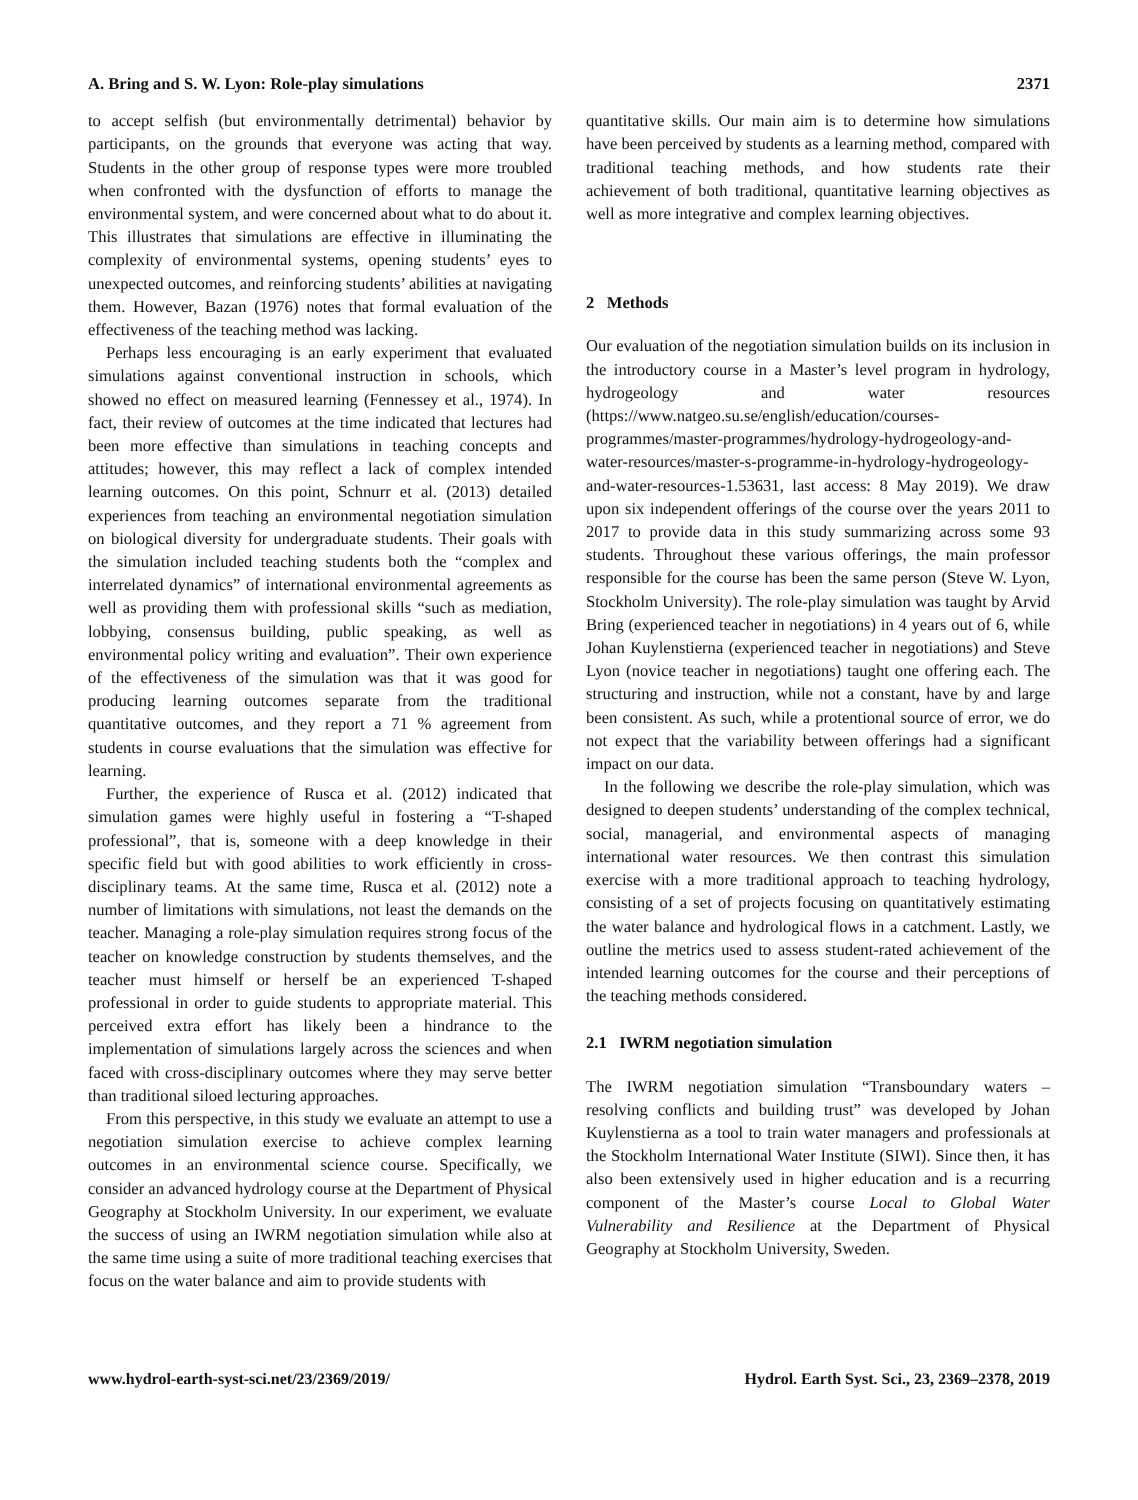A. Bring and S. W. Lyon: Role-play simulations 2371
to accept selfish (but environmentally detrimental) behavior by participants, on the grounds that everyone was acting that way. Students in the other group of response types were more troubled when confronted with the dysfunction of efforts to manage the environmental system, and were concerned about what to do about it. This illustrates that simulations are effective in illuminating the complexity of environmental systems, opening students’ eyes to unexpected outcomes, and reinforcing students’ abilities at navigating them. However, Bazan (1976) notes that formal evaluation of the effectiveness of the teaching method was lacking.
Perhaps less encouraging is an early experiment that evaluated simulations against conventional instruction in schools, which showed no effect on measured learning (Fennessey et al., 1974). In fact, their review of outcomes at the time indicated that lectures had been more effective than simulations in teaching concepts and attitudes; however, this may reflect a lack of complex intended learning outcomes. On this point, Schnurr et al. (2013) detailed experiences from teaching an environmental negotiation simulation on biological diversity for undergraduate students. Their goals with the simulation included teaching students both the “complex and interrelated dynamics” of international environmental agreements as well as providing them with professional skills “such as mediation, lobbying, consensus building, public speaking, as well as environmental policy writing and evaluation”. Their own experience of the effectiveness of the simulation was that it was good for producing learning outcomes separate from the traditional quantitative outcomes, and they report a 71 % agreement from students in course evaluations that the simulation was effective for learning.
Further, the experience of Rusca et al. (2012) indicated that simulation games were highly useful in fostering a “T-shaped professional”, that is, someone with a deep knowledge in their specific field but with good abilities to work efficiently in cross-disciplinary teams. At the same time, Rusca et al. (2012) note a number of limitations with simulations, not least the demands on the teacher. Managing a role-play simulation requires strong focus of the teacher on knowledge construction by students themselves, and the teacher must himself or herself be an experienced T-shaped professional in order to guide students to appropriate material. This perceived extra effort has likely been a hindrance to the implementation of simulations largely across the sciences and when faced with cross-disciplinary outcomes where they may serve better than traditional siloed lecturing approaches.
From this perspective, in this study we evaluate an attempt to use a negotiation simulation exercise to achieve complex learning outcomes in an environmental science course. Specifically, we consider an advanced hydrology course at the Department of Physical Geography at Stockholm University. In our experiment, we evaluate the success of using an IWRM negotiation simulation while also at the same time using a suite of more traditional teaching exercises that focus on the water balance and aim to provide students with
quantitative skills. Our main aim is to determine how simulations have been perceived by students as a learning method, compared with traditional teaching methods, and how students rate their achievement of both traditional, quantitative learning objectives as well as more integrative and complex learning objectives.
2 Methods
Our evaluation of the negotiation simulation builds on its inclusion in the introductory course in a Master’s level program in hydrology, hydrogeology and water resources (https://www.natgeo.su.se/english/education/courses-programmes/master-programmes/hydrology-hydrogeology-and-water-resources/master-s-programme-in-hydrology-hydrogeology-and-water-resources-1.53631, last access: 8 May 2019). We draw upon six independent offerings of the course over the years 2011 to 2017 to provide data in this study summarizing across some 93 students. Throughout these various offerings, the main professor responsible for the course has been the same person (Steve W. Lyon, Stockholm University). The role-play simulation was taught by Arvid Bring (experienced teacher in negotiations) in 4 years out of 6, while Johan Kuylenstierna (experienced teacher in negotiations) and Steve Lyon (novice teacher in negotiations) taught one offering each. The structuring and instruction, while not a constant, have by and large been consistent. As such, while a protentional source of error, we do not expect that the variability between offerings had a significant impact on our data.
In the following we describe the role-play simulation, which was designed to deepen students’ understanding of the complex technical, social, managerial, and environmental aspects of managing international water resources. We then contrast this simulation exercise with a more traditional approach to teaching hydrology, consisting of a set of projects focusing on quantitatively estimating the water balance and hydrological flows in a catchment. Lastly, we outline the metrics used to assess student-rated achievement of the intended learning outcomes for the course and their perceptions of the teaching methods considered.
2.1 IWRM negotiation simulation
The IWRM negotiation simulation “Transboundary waters – resolving conflicts and building trust” was developed by Johan Kuylenstierna as a tool to train water managers and professionals at the Stockholm International Water Institute (SIWI). Since then, it has also been extensively used in higher education and is a recurring component of the Master’s course Local to Global Water Vulnerability and Resilience at the Department of Physical Geography at Stockholm University, Sweden.
www.hydrol-earth-syst-sci.net/23/2369/2019/ Hydrol. Earth Syst. Sci., 23, 2369–2378, 2019